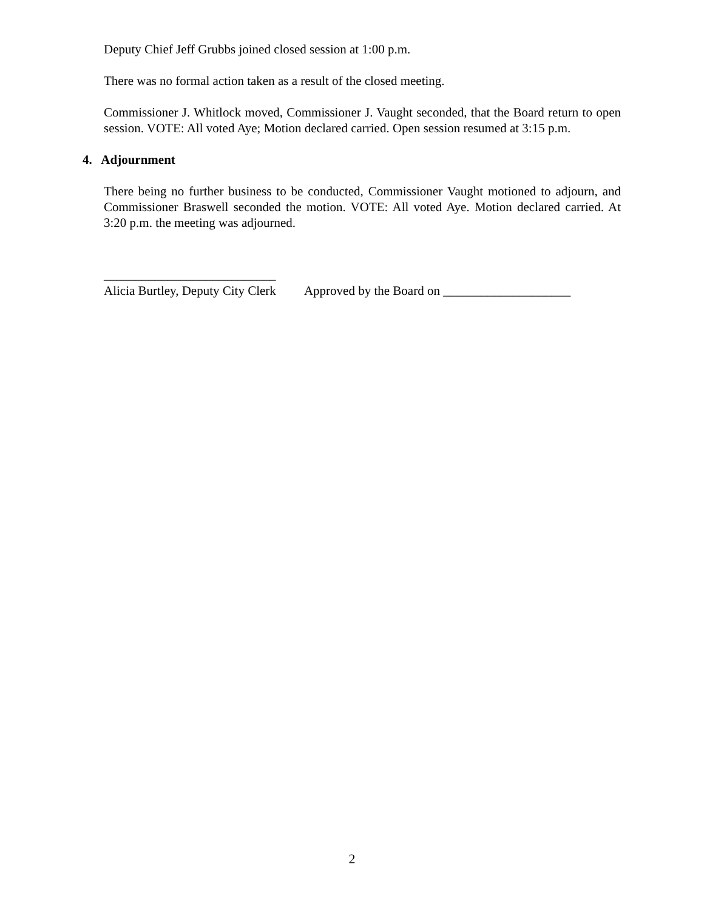Deputy Chief Jeff Grubbs joined closed session at 1:00 p.m.
There was no formal action taken as a result of the closed meeting.
Commissioner J. Whitlock moved, Commissioner J. Vaught seconded, that the Board return to open session. VOTE: All voted Aye; Motion declared carried. Open session resumed at 3:15 p.m.
4. Adjournment
There being no further business to be conducted, Commissioner Vaught motioned to adjourn, and Commissioner Braswell seconded the motion. VOTE: All voted Aye. Motion declared carried. At 3:20 p.m. the meeting was adjourned.
___________________________
Alicia Burtley, Deputy City Clerk Approved by the Board on ____________________
2